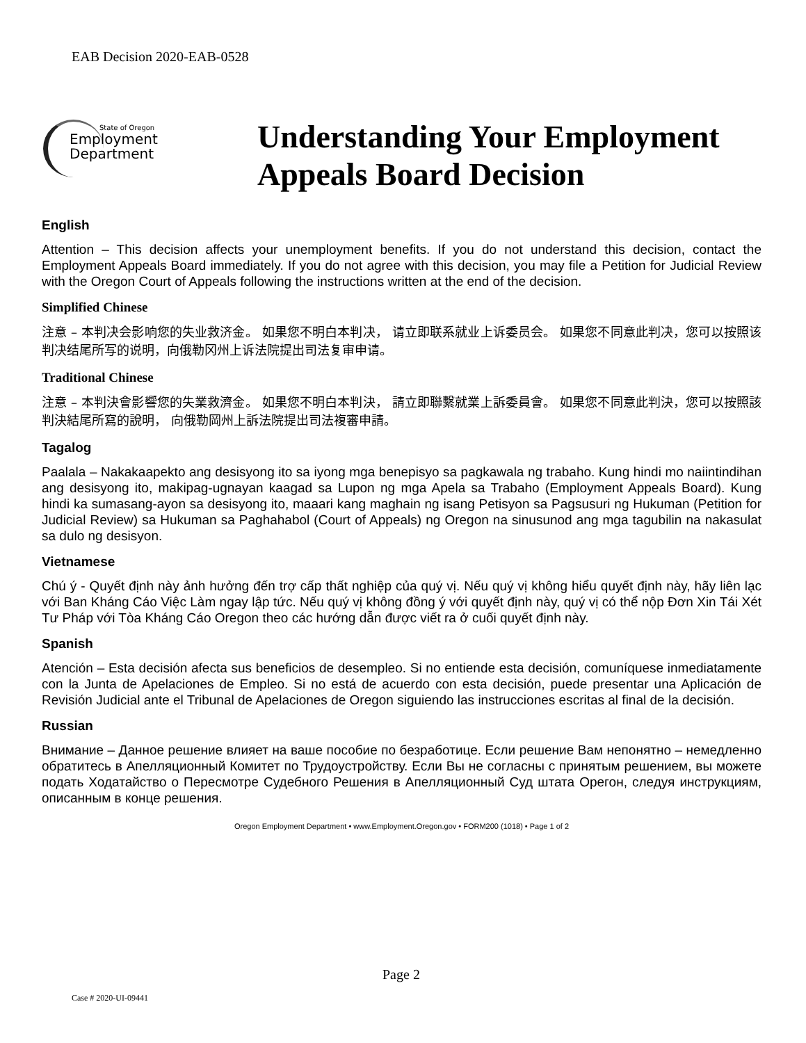EAB Decision 2020-EAB-0528
State of Oregon
Employment
Department
Understanding Your Employment
Appeals Board Decision
English
Attention – This decision affects your unemployment benefits. If you do not understand this decision, contact the Employment Appeals Board immediately. If you do not agree with this decision, you may file a Petition for Judicial Review with the Oregon Court of Appeals following the instructions written at the end of the decision.
Simplified Chinese
注意 – 本判决会影响您的失业救济金。 如果您不明白本判决， 请立即联系就业上诉委员会。 如果您不同意此判决，您可以按照该判决结尾所写的说明，向俄勒冈州上诉法院提出司法复审申请。
Traditional Chinese
注意 – 本判決會影響您的失業救濟金。 如果您不明白本判決， 請立即聯繫就業上訴委員會。 如果您不同意此判決，您可以按照該判決結尾所寫的說明， 向俄勒岡州上訴法院提出司法複審申請。
Tagalog
Paalala – Nakakaapekto ang desisyong ito sa iyong mga benepisyo sa pagkawala ng trabaho. Kung hindi mo naiintindihan ang desisyong ito, makipag-ugnayan kaagad sa Lupon ng mga Apela sa Trabaho (Employment Appeals Board). Kung hindi ka sumasang-ayon sa desisyong ito, maaari kang maghain ng isang Petisyon sa Pagsusuri ng Hukuman (Petition for Judicial Review) sa Hukuman sa Paghahabol (Court of Appeals) ng Oregon na sinusunod ang mga tagubilin na nakasulat sa dulo ng desisyon.
Vietnamese
Chú ý - Quyết định này ảnh hưởng đến trợ cấp thất nghiệp của quý vị. Nếu quý vị không hiểu quyết định này, hãy liên lạc với Ban Kháng Cáo Việc Làm ngay lập tức. Nếu quý vị không đồng ý với quyết định này, quý vị có thể nộp Đơn Xin Tái Xét Tư Pháp với Tòa Kháng Cáo Oregon theo các hướng dẫn được viết ra ở cuối quyết định này.
Spanish
Atención – Esta decisión afecta sus beneficios de desempleo. Si no entiende esta decisión, comuníquese inmediatamente con la Junta de Apelaciones de Empleo. Si no está de acuerdo con esta decisión, puede presentar una Aplicación de Revisión Judicial ante el Tribunal de Apelaciones de Oregon siguiendo las instrucciones escritas al final de la decisión.
Russian
Внимание – Данное решение влияет на ваше пособие по безработице. Если решение Вам непонятно – немедленно обратитесь в Апелляционный Комитет по Трудоустройству. Если Вы не согласны с принятым решением, вы можете подать Ходатайство о Пересмотре Судебного Решения в Апелляционный Суд штата Орегон, следуя инструкциям, описанным в конце решения.
Oregon Employment Department • www.Employment.Oregon.gov • FORM200 (1018) • Page 1 of 2
Page 2
Case # 2020-UI-09441